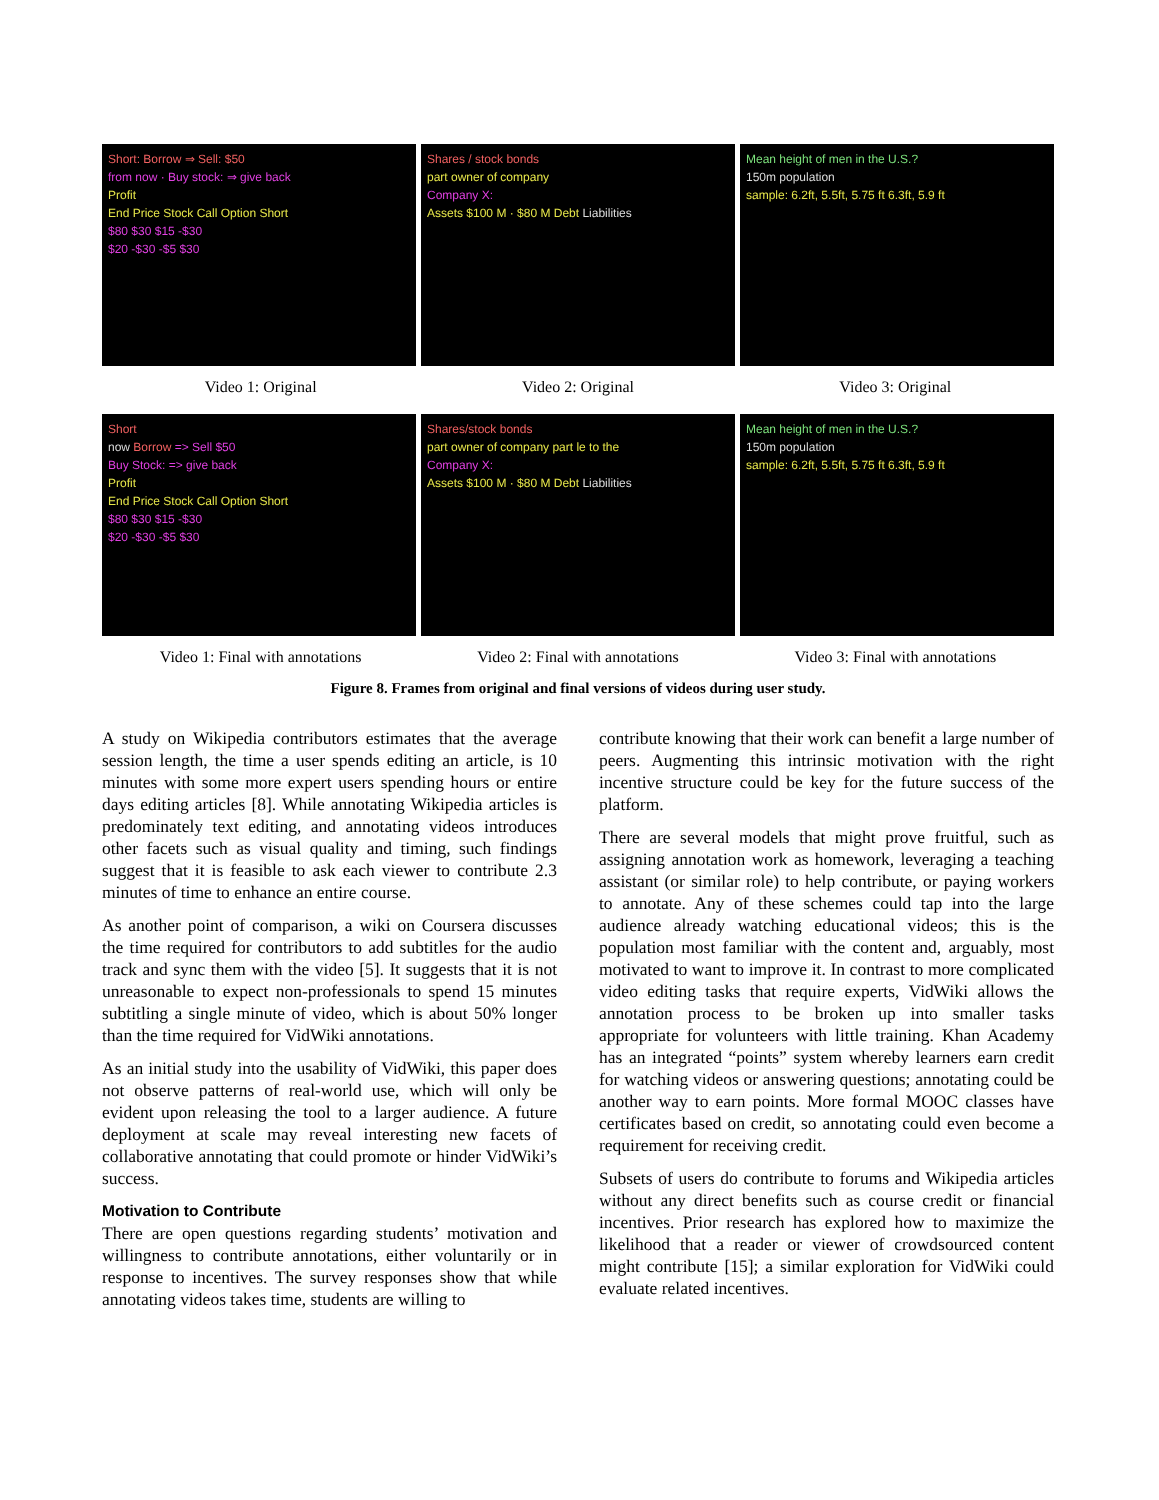Short: Borrow ⇒ Sell: $50
from now · Buy stock: ⇒ give back
Profit
End Price Stock Call Option Short
$80 $30 $15 -$30
$20 -$30 -$5 $30
Shares / stock bonds
part owner of company
Company X:
Assets $100 M · $80 M Debt Liabilities
Mean height of men in the U.S.?
150m population
sample: 6.2ft, 5.5ft, 5.75 ft 6.3ft, 5.9 ft
Video 1: Original Video 2: Original Video 3: Original
Short
now Borrow => Sell $50
Buy Stock: => give back
Profit
End Price Stock Call Option Short
$80 $30 $15 -$30
$20 -$30 -$5 $30
Shares/stock bonds
part owner of company part le to the
Company X:
Assets $100 M · $80 M Debt Liabilities
Mean height of men in the U.S.?
150m population
sample: 6.2ft, 5.5ft, 5.75 ft 6.3ft, 5.9 ft
Video 1: Final with annotations
Video 2: Final with annotations
Video 3: Final with annotations
Figure 8. Frames from original and final versions of videos during user study.
A study on Wikipedia contributors estimates that the average session length, the time a user spends editing an article, is 10 minutes with some more expert users spending hours or entire days editing articles [8]. While annotating Wikipedia articles is predominately text editing, and annotating videos introduces other facets such as visual quality and timing, such findings suggest that it is feasible to ask each viewer to contribute 2.3 minutes of time to enhance an entire course.
As another point of comparison, a wiki on Coursera discusses the time required for contributors to add subtitles for the audio track and sync them with the video [5]. It suggests that it is not unreasonable to expect non-professionals to spend 15 minutes subtitling a single minute of video, which is about 50% longer than the time required for VidWiki annotations.
As an initial study into the usability of VidWiki, this paper does not observe patterns of real-world use, which will only be evident upon releasing the tool to a larger audience. A future deployment at scale may reveal interesting new facets of collaborative annotating that could promote or hinder VidWiki’s success.
Motivation to Contribute
There are open questions regarding students’ motivation and willingness to contribute annotations, either voluntarily or in response to incentives. The survey responses show that while annotating videos takes time, students are willing to
contribute knowing that their work can benefit a large number of peers. Augmenting this intrinsic motivation with the right incentive structure could be key for the future success of the platform.
There are several models that might prove fruitful, such as assigning annotation work as homework, leveraging a teaching assistant (or similar role) to help contribute, or paying workers to annotate. Any of these schemes could tap into the large audience already watching educational videos; this is the population most familiar with the content and, arguably, most motivated to want to improve it. In contrast to more complicated video editing tasks that require experts, VidWiki allows the annotation process to be broken up into smaller tasks appropriate for volunteers with little training. Khan Academy has an integrated “points” system whereby learners earn credit for watching videos or answering questions; annotating could be another way to earn points. More formal MOOC classes have certificates based on credit, so annotating could even become a requirement for receiving credit.
Subsets of users do contribute to forums and Wikipedia articles without any direct benefits such as course credit or financial incentives. Prior research has explored how to maximize the likelihood that a reader or viewer of crowdsourced content might contribute [15]; a similar exploration for VidWiki could evaluate related incentives.